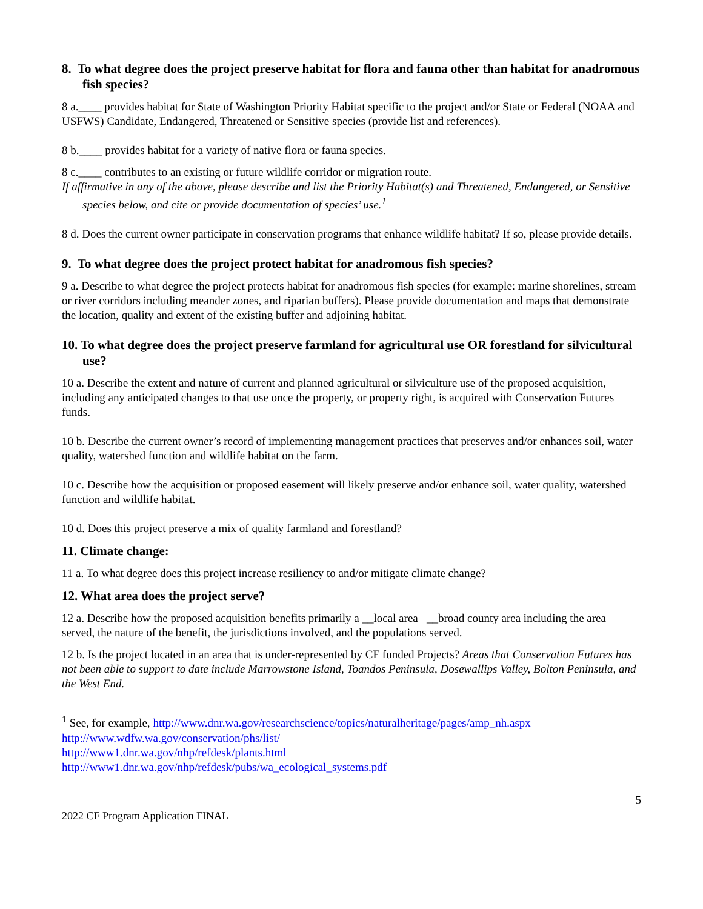8. To what degree does the project preserve habitat for flora and fauna other than habitat for anadromous fish species?
8 a.____ provides habitat for State of Washington Priority Habitat specific to the project and/or State or Federal (NOAA and USFWS) Candidate, Endangered, Threatened or Sensitive species (provide list and references).
8 b.____ provides habitat for a variety of native flora or fauna species.
8 c.____ contributes to an existing or future wildlife corridor or migration route.
If affirmative in any of the above, please describe and list the Priority Habitat(s) and Threatened, Endangered, or Sensitive species below, and cite or provide documentation of species’ use.<sup>1</sup>
8 d. Does the current owner participate in conservation programs that enhance wildlife habitat? If so, please provide details.
9. To what degree does the project protect habitat for anadromous fish species?
9 a. Describe to what degree the project protects habitat for anadromous fish species (for example: marine shorelines, stream or river corridors including meander zones, and riparian buffers). Please provide documentation and maps that demonstrate the location, quality and extent of the existing buffer and adjoining habitat.
10. To what degree does the project preserve farmland for agricultural use OR forestland for silvicultural use?
10 a. Describe the extent and nature of current and planned agricultural or silviculture use of the proposed acquisition, including any anticipated changes to that use once the property, or property right, is acquired with Conservation Futures funds.
10 b. Describe the current owner’s record of implementing management practices that preserves and/or enhances soil, water quality, watershed function and wildlife habitat on the farm.
10 c. Describe how the acquisition or proposed easement will likely preserve and/or enhance soil, water quality, watershed function and wildlife habitat.
10 d. Does this project preserve a mix of quality farmland and forestland?
11. Climate change:
11 a. To what degree does this project increase resiliency to and/or mitigate climate change?
12. What area does the project serve?
12 a. Describe how the proposed acquisition benefits primarily a __local area __broad county area including the area served, the nature of the benefit, the jurisdictions involved, and the populations served.
12 b. Is the project located in an area that is under-represented by CF funded Projects? Areas that Conservation Futures has not been able to support to date include Marrowstone Island, Toandos Peninsula, Dosewallips Valley, Bolton Peninsula, and the West End.
<sup>1</sup> See, for example, http://www.dnr.wa.gov/researchscience/topics/naturalheritage/pages/amp_nh.aspx
http://www.wdfw.wa.gov/conservation/phs/list/
http://www1.dnr.wa.gov/nhp/refdesk/plants.html
http://www1.dnr.wa.gov/nhp/refdesk/pubs/wa_ecological_systems.pdf
5
2022 CF Program Application FINAL